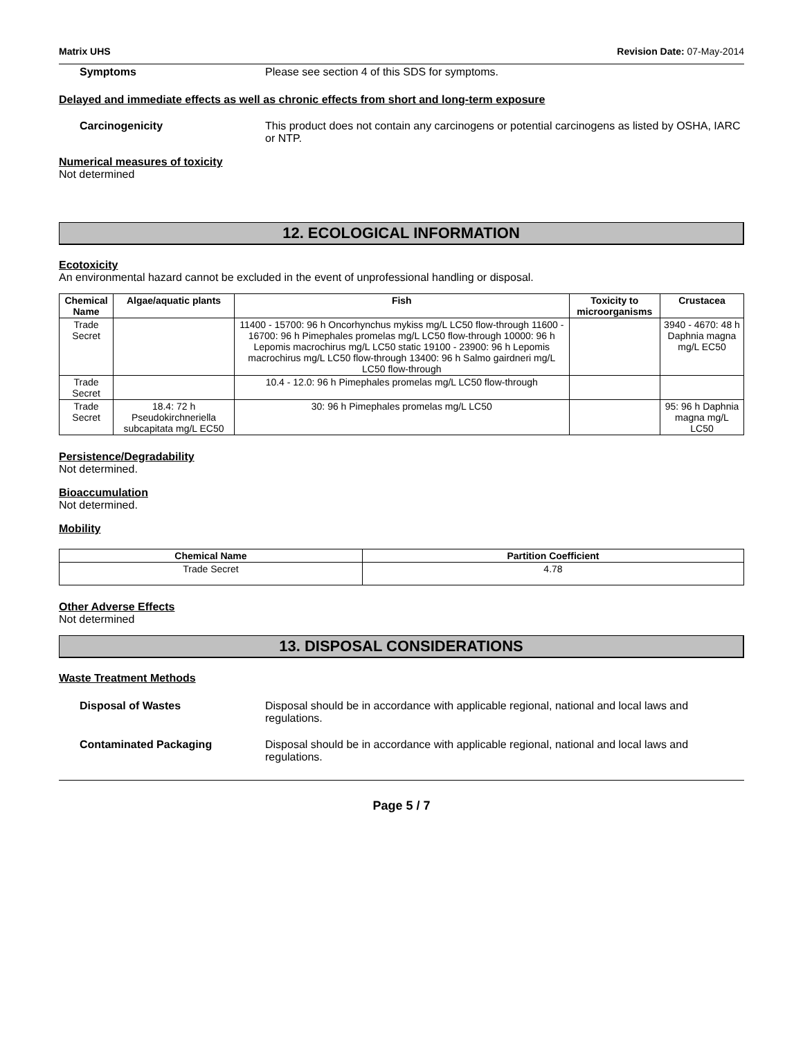Matrix UHS Revision Date: 07-May-2014
Symptoms Please see section 4 of this SDS for symptoms.
Delayed and immediate effects as well as chronic effects from short and long-term exposure
Carcinogenicity This product does not contain any carcinogens or potential carcinogens as listed by OSHA, IARC or NTP.
Numerical measures of toxicity
Not determined
12. ECOLOGICAL INFORMATION
Ecotoxicity
An environmental hazard cannot be excluded in the event of unprofessional handling or disposal.
| Chemical Name | Algae/aquatic plants | Fish | Toxicity to microorganisms | Crustacea |
| --- | --- | --- | --- | --- |
| Trade Secret | | 11400 - 15700: 96 h Oncorhynchus mykiss mg/L LC50 flow-through 11600 - 16700: 96 h Pimephales promelas mg/L LC50 flow-through 10000: 96 h Lepomis macrochirus mg/L LC50 static 19100 - 23900: 96 h Lepomis macrochirus mg/L LC50 flow-through 13400: 96 h Salmo gairdneri mg/L LC50 flow-through | | 3940 - 4670: 48 h Daphnia magna mg/L EC50 |
| Trade Secret | | 10.4 - 12.0: 96 h Pimephales promelas mg/L LC50 flow-through | | |
| Trade Secret | 18.4: 72 h Pseudokirchneriella subcapitata mg/L EC50 | 30: 96 h Pimephales promelas mg/L LC50 | | 95: 96 h Daphnia magna mg/L LC50 |
Persistence/Degradability
Not determined.
Bioaccumulation
Not determined.
Mobility
| Chemical Name | Partition Coefficient |
| --- | --- |
| Trade Secret | 4.78 |
Other Adverse Effects
Not determined
13. DISPOSAL CONSIDERATIONS
Waste Treatment Methods
Disposal of Wastes Disposal should be in accordance with applicable regional, national and local laws and regulations.
Contaminated Packaging Disposal should be in accordance with applicable regional, national and local laws and regulations.
Page 5 / 7